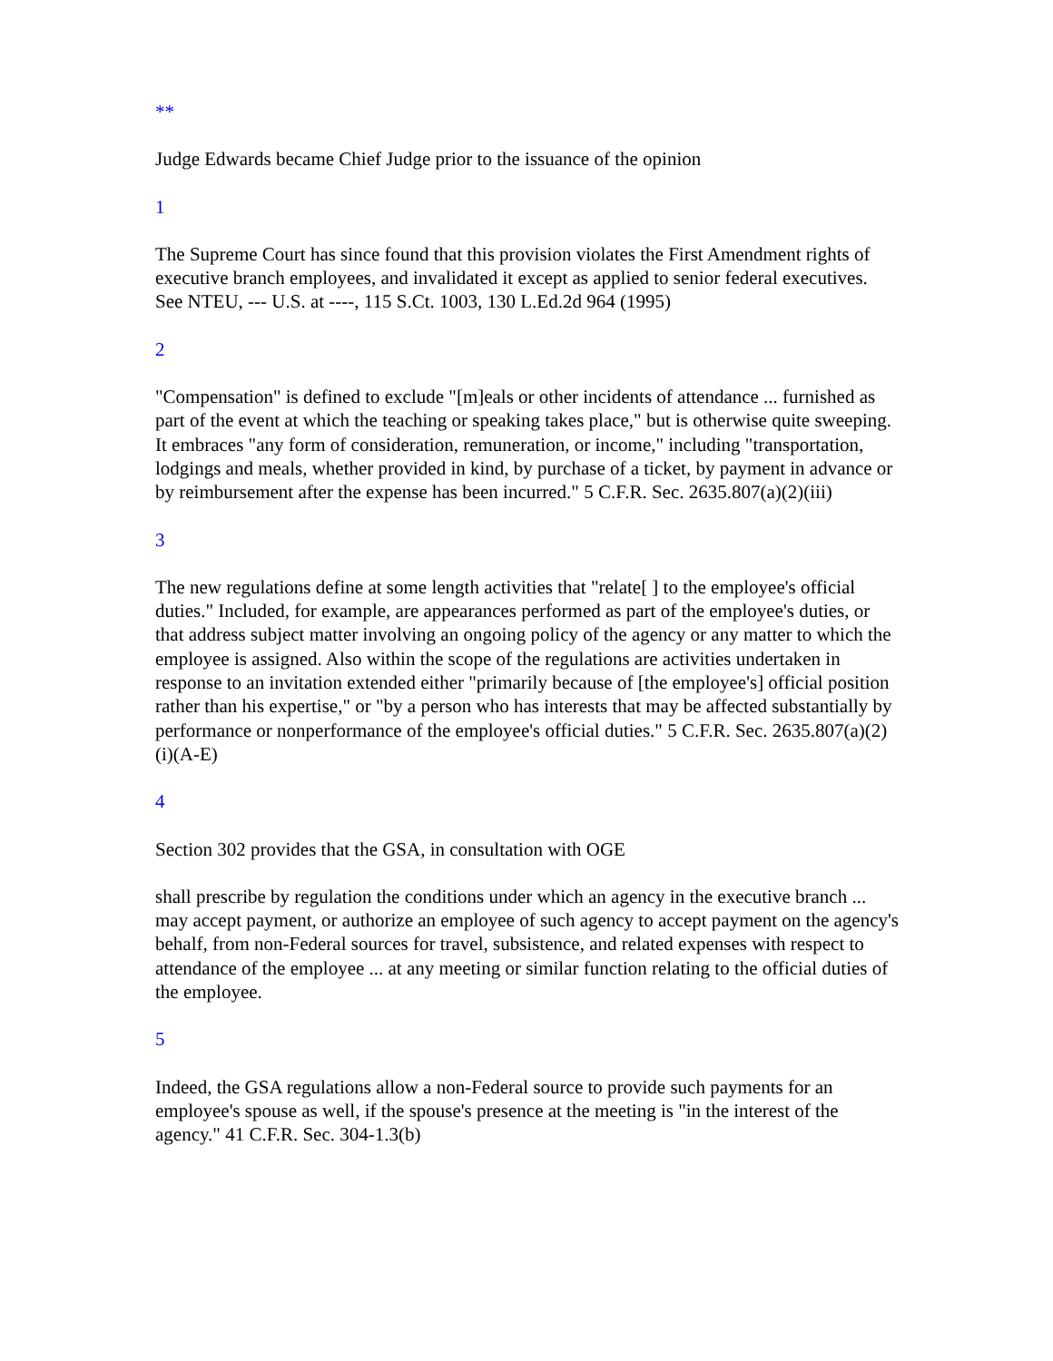**
Judge Edwards became Chief Judge prior to the issuance of the opinion
1
The Supreme Court has since found that this provision violates the First Amendment rights of executive branch employees, and invalidated it except as applied to senior federal executives. See NTEU, --- U.S. at ----, 115 S.Ct. 1003, 130 L.Ed.2d 964 (1995)
2
"Compensation" is defined to exclude "[m]eals or other incidents of attendance ... furnished as part of the event at which the teaching or speaking takes place," but is otherwise quite sweeping. It embraces "any form of consideration, remuneration, or income," including "transportation, lodgings and meals, whether provided in kind, by purchase of a ticket, by payment in advance or by reimbursement after the expense has been incurred." 5 C.F.R. Sec. 2635.807(a)(2)(iii)
3
The new regulations define at some length activities that "relate[ ] to the employee's official duties." Included, for example, are appearances performed as part of the employee's duties, or that address subject matter involving an ongoing policy of the agency or any matter to which the employee is assigned. Also within the scope of the regulations are activities undertaken in response to an invitation extended either "primarily because of [the employee's] official position rather than his expertise," or "by a person who has interests that may be affected substantially by performance or nonperformance of the employee's official duties." 5 C.F.R. Sec. 2635.807(a)(2)(i)(A-E)
4
Section 302 provides that the GSA, in consultation with OGE
shall prescribe by regulation the conditions under which an agency in the executive branch ... may accept payment, or authorize an employee of such agency to accept payment on the agency's behalf, from non-Federal sources for travel, subsistence, and related expenses with respect to attendance of the employee ... at any meeting or similar function relating to the official duties of the employee.
5
Indeed, the GSA regulations allow a non-Federal source to provide such payments for an employee's spouse as well, if the spouse's presence at the meeting is "in the interest of the agency." 41 C.F.R. Sec. 304-1.3(b)